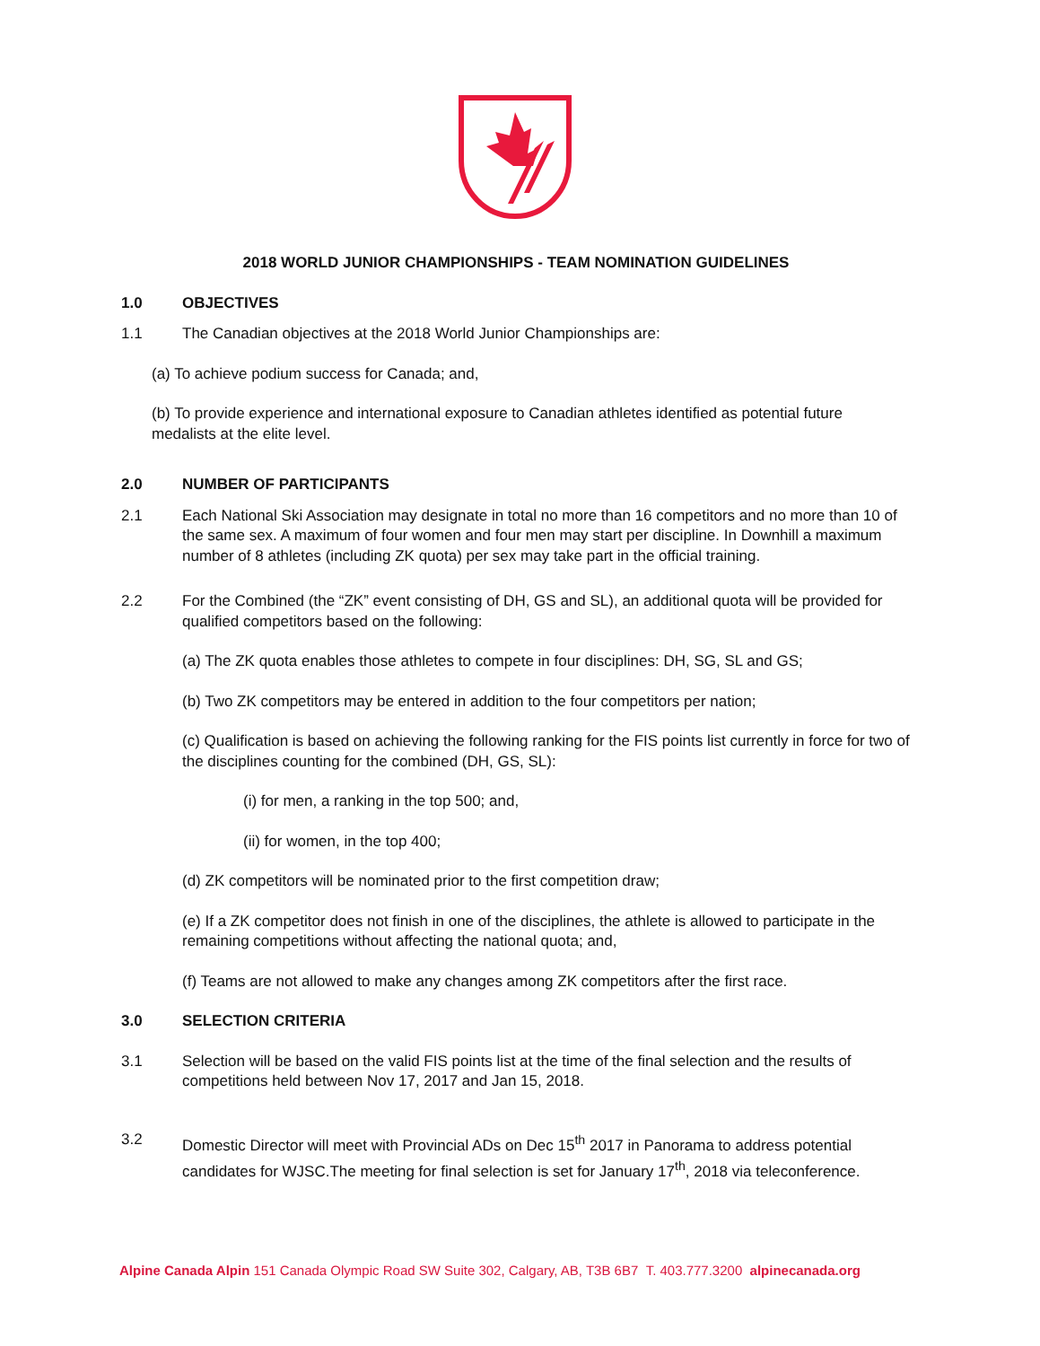2018 WORLD JUNIOR CHAMPIONSHIPS - TEAM NOMINATION GUIDELINES
1.0 OBJECTIVES
1.1 The Canadian objectives at the 2018 World Junior Championships are:
(a) To achieve podium success for Canada; and,
(b) To provide experience and international exposure to Canadian athletes identified as potential future medalists at the elite level.
2.0 NUMBER OF PARTICIPANTS
2.1 Each National Ski Association may designate in total no more than 16 competitors and no more than 10 of the same sex. A maximum of four women and four men may start per discipline. In Downhill a maximum number of 8 athletes (including ZK quota) per sex may take part in the official training.
2.2 For the Combined (the “ZK” event consisting of DH, GS and SL), an additional quota will be provided for qualified competitors based on the following:
(a) The ZK quota enables those athletes to compete in four disciplines: DH, SG, SL and GS;
(b) Two ZK competitors may be entered in addition to the four competitors per nation;
(c) Qualification is based on achieving the following ranking for the FIS points list currently in force for two of the disciplines counting for the combined (DH, GS, SL):
(i) for men, a ranking in the top 500; and,
(ii) for women, in the top 400;
(d) ZK competitors will be nominated prior to the first competition draw;
(e) If a ZK competitor does not finish in one of the disciplines, the athlete is allowed to participate in the remaining competitions without affecting the national quota; and,
(f) Teams are not allowed to make any changes among ZK competitors after the first race.
3.0 SELECTION CRITERIA
3.1 Selection will be based on the valid FIS points list at the time of the final selection and the results of competitions held between Nov 17, 2017 and Jan 15, 2018.
3.2 Domestic Director will meet with Provincial ADs on Dec 15<sup>th</sup> 2017 in Panorama to address potential candidates for WJSC.The meeting for final selection is set for January 17<sup>th</sup>, 2018 via teleconference.
Alpine Canada Alpin 151 Canada Olympic Road SW Suite 302, Calgary, AB, T3B 6B7 T. 403.777.3200 alpinecanada.org